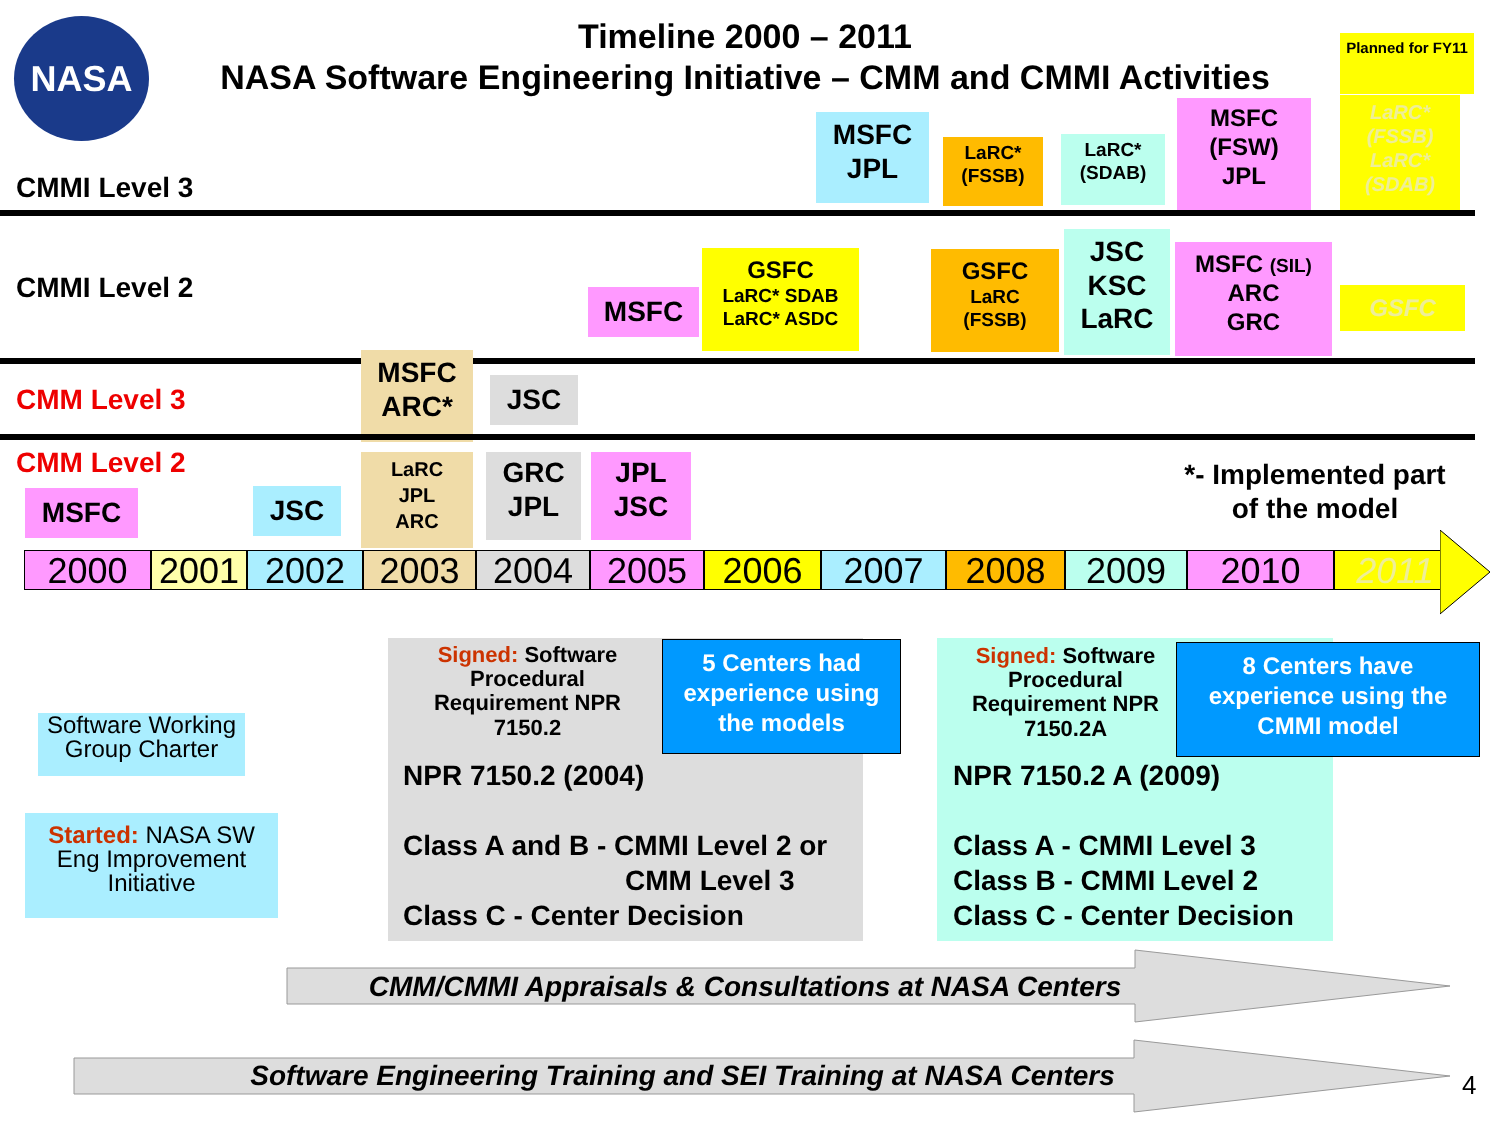NASA
Timeline 2000 – 2011
NASA Software Engineering Initiative – CMM and CMMI Activities
Planned for FY11
CMMI Level 3
MSFC
JPL
LaRC*
(FSSB)
LaRC*
(SDAB)
MSFC
(FSW)
JPL
LaRC*
(FSSB)
LaRC*
(SDAB)
CMMI Level 2 MSFC
GSFC
LaRC* SDAB
LaRC* ASDC
GSFC
LaRC
(FSSB)
JSC
KSC
LaRC
MSFC (SIL)
ARC
GRC
GSFC
CMM Level 3
MSFC
ARC*
JSC
CMM Level 2
MSFC JSC
LaRC
JPL
ARC
GRC
JPL
JPL
JSC
*- Implemented part of the model
2000 2001 2002 2003 2004 2005 2006 2007 2008 2009 2010 2011
Software Working Group Charter
Started: NASA SW Eng Improvement Initiative
Signed: Software Procedural Requirement NPR 7150.2
5 Centers had experience using the models
NPR 7150.2 (2004)
Class A and B - CMMI Level 2 or
CMM Level 3
Class C - Center Decision
Signed: Software Procedural Requirement NPR 7150.2A
8 Centers have experience using the CMMI model
NPR 7150.2 A (2009)
Class A - CMMI Level 3
Class B - CMMI Level 2
Class C - Center Decision
CMM/CMMI Appraisals & Consultations at NASA Centers
Software Engineering Training and SEI Training at NASA Centers 4